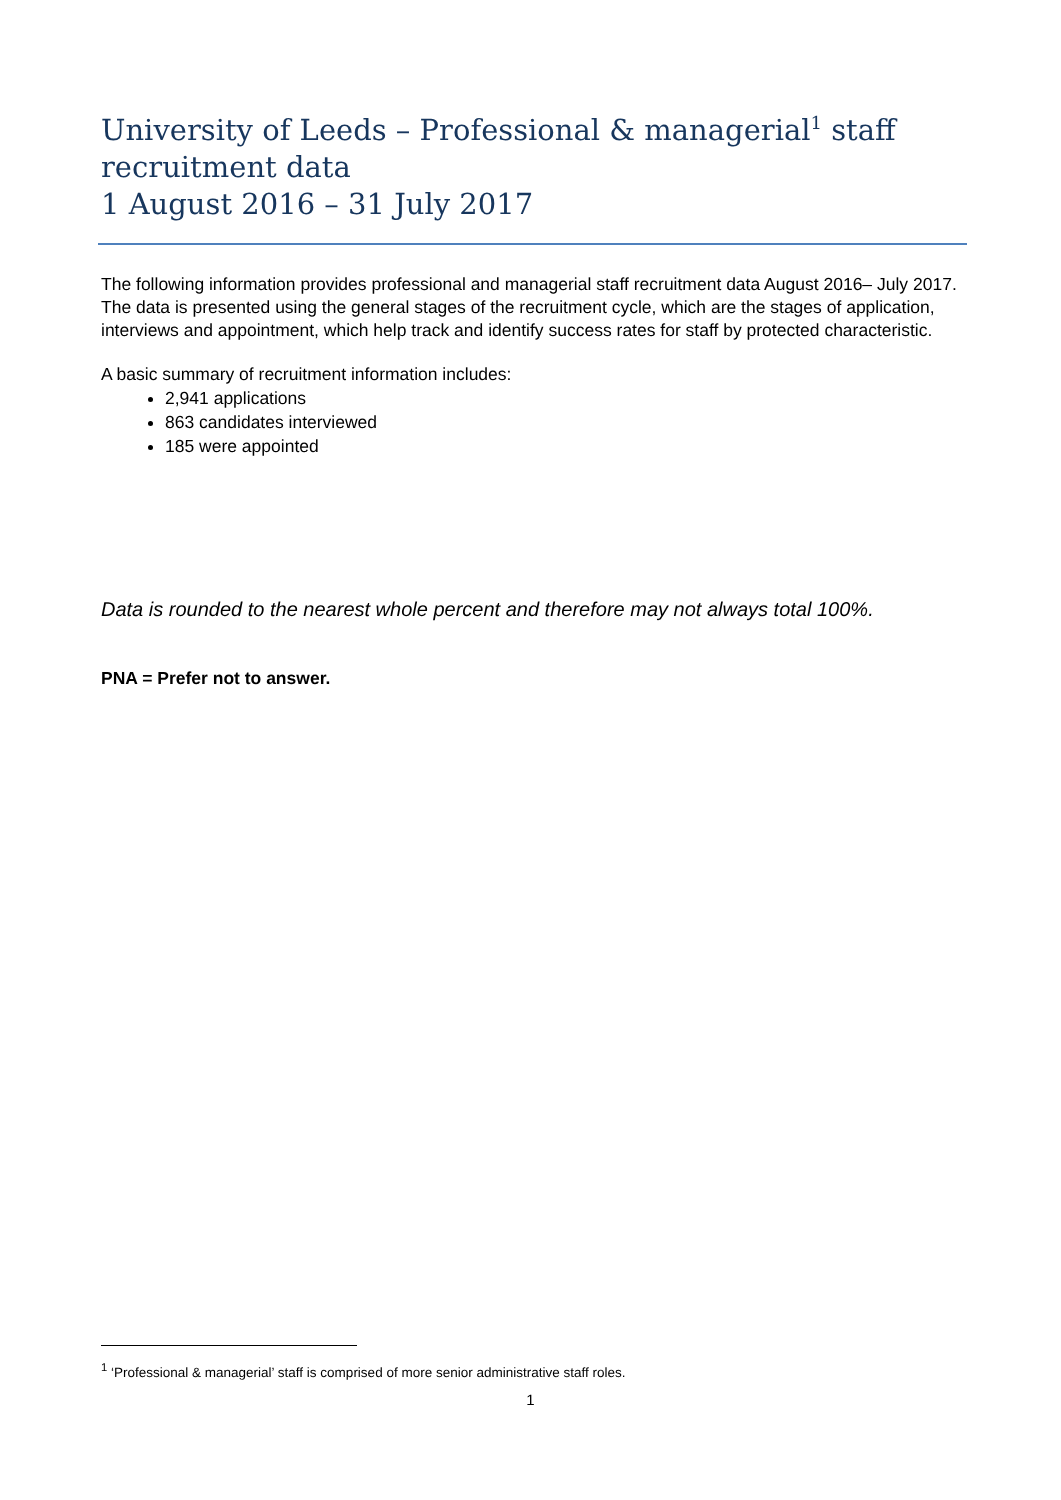University of Leeds – Professional & managerial<sup>1</sup> staff recruitment data
1 August 2016 – 31 July 2017
The following information provides professional and managerial staff recruitment data August 2016– July 2017. The data is presented using the general stages of the recruitment cycle, which are the stages of application, interviews and appointment, which help track and identify success rates for staff by protected characteristic.
A basic summary of recruitment information includes:
2,941 applications
863 candidates interviewed
185 were appointed
Data is rounded to the nearest whole percent and therefore may not always total 100%.
PNA = Prefer not to answer.
<sup>1</sup> ‘Professional & managerial’ staff is comprised of more senior administrative staff roles.
1